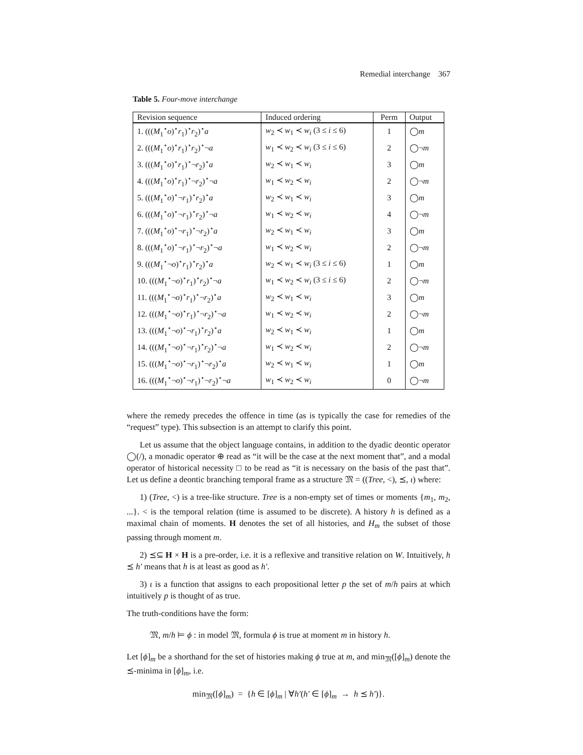Remedial interchange 367
Table 5. Four-move interchange
| Revision sequence | Induced ordering | Perm | Output |
| --- | --- | --- | --- |
| 1. ((( M<sub>1</sub><sup>⋆</sup> o )<sup>⋆</sup> r<sub>1</sub>)<sup>⋆</sup> r<sub>2</sub>)<sup>⋆</sup> a | w<sub>2</sub> ≺ w<sub>1</sub> ≺ w<sub>i</sub> (3 ≤ i ≤ 6) | 1 | ◯ m |
| 2. ((( M<sub>1</sub><sup>⋆</sup> o )<sup>⋆</sup> r<sub>1</sub>)<sup>⋆</sup> r<sub>2</sub>)<sup>⋆</sup>¬ a | w<sub>1</sub> ≺ w<sub>2</sub> ≺ w<sub>i</sub> (3 ≤ i ≤ 6) | 2 | ◯¬ m |
| 3. ((( M<sub>1</sub><sup>⋆</sup> o )<sup>⋆</sup> r<sub>1</sub>)<sup>⋆</sup>¬ r<sub>2</sub>)<sup>⋆</sup> a | w<sub>2</sub> ≺ w<sub>1</sub> ≺ w<sub>i</sub> | 3 | ◯ m |
| 4. ((( M<sub>1</sub><sup>⋆</sup> o )<sup>⋆</sup> r<sub>1</sub>)<sup>⋆</sup>¬ r<sub>2</sub>)<sup>⋆</sup>¬ a | w<sub>1</sub> ≺ w<sub>2</sub> ≺ w<sub>i</sub> | 2 | ◯¬ m |
| 5. ((( M<sub>1</sub><sup>⋆</sup> o )<sup>⋆</sup>¬ r<sub>1</sub>)<sup>⋆</sup> r<sub>2</sub>)<sup>⋆</sup> a | w<sub>2</sub> ≺ w<sub>1</sub> ≺ w<sub>i</sub> | 3 | ◯ m |
| 6. ((( M<sub>1</sub><sup>⋆</sup> o )<sup>⋆</sup>¬ r<sub>1</sub>)<sup>⋆</sup> r<sub>2</sub>)<sup>⋆</sup>¬ a | w<sub>1</sub> ≺ w<sub>2</sub> ≺ w<sub>i</sub> | 4 | ◯¬ m |
| 7. ((( M<sub>1</sub><sup>⋆</sup> o )<sup>⋆</sup>¬ r<sub>1</sub>)<sup>⋆</sup>¬ r<sub>2</sub>)<sup>⋆</sup> a | w<sub>2</sub> ≺ w<sub>1</sub> ≺ w<sub>i</sub> | 3 | ◯ m |
| 8. ((( M<sub>1</sub><sup>⋆</sup> o )<sup>⋆</sup>¬ r<sub>1</sub>)<sup>⋆</sup>¬ r<sub>2</sub>)<sup>⋆</sup>¬ a | w<sub>1</sub> ≺ w<sub>2</sub> ≺ w<sub>i</sub> | 2 | ◯¬ m |
| 9. ((( M<sub>1</sub><sup>⋆</sup>¬ o )<sup>⋆</sup> r<sub>1</sub>)<sup>⋆</sup> r<sub>2</sub>)<sup>⋆</sup> a | w<sub>2</sub> ≺ w<sub>1</sub> ≺ w<sub>i</sub> (3 ≤ i ≤ 6) | 1 | ◯ m |
| 10. ((( M<sub>1</sub><sup>⋆</sup>¬ o )<sup>⋆</sup> r<sub>1</sub>)<sup>⋆</sup> r<sub>2</sub>)<sup>⋆</sup>¬ a | w<sub>1</sub> ≺ w<sub>2</sub> ≺ w<sub>i</sub> (3 ≤ i ≤ 6) | 2 | ◯¬ m |
| 11. ((( M<sub>1</sub><sup>⋆</sup>¬ o )<sup>⋆</sup> r<sub>1</sub>)<sup>⋆</sup>¬ r<sub>2</sub>)<sup>⋆</sup> a | w<sub>2</sub> ≺ w<sub>1</sub> ≺ w<sub>i</sub> | 3 | ◯ m |
| 12. ((( M<sub>1</sub><sup>⋆</sup>¬ o )<sup>⋆</sup> r<sub>1</sub>)<sup>⋆</sup>¬ r<sub>2</sub>)<sup>⋆</sup>¬ a | w<sub>1</sub> ≺ w<sub>2</sub> ≺ w<sub>i</sub> | 2 | ◯¬ m |
| 13. ((( M<sub>1</sub><sup>⋆</sup>¬ o )<sup>⋆</sup>¬ r<sub>1</sub>)<sup>⋆</sup> r<sub>2</sub>)<sup>⋆</sup> a | w<sub>2</sub> ≺ w<sub>1</sub> ≺ w<sub>i</sub> | 1 | ◯ m |
| 14. ((( M<sub>1</sub><sup>⋆</sup>¬ o )<sup>⋆</sup>¬ r<sub>1</sub>)<sup>⋆</sup> r<sub>2</sub>)<sup>⋆</sup>¬ a | w<sub>1</sub> ≺ w<sub>2</sub> ≺ w<sub>i</sub> | 2 | ◯¬ m |
| 15. ((( M<sub>1</sub><sup>⋆</sup>¬ o )<sup>⋆</sup>¬ r<sub>1</sub>)<sup>⋆</sup>¬ r<sub>2</sub>)<sup>⋆</sup> a | w<sub>2</sub> ≺ w<sub>1</sub> ≺ w<sub>i</sub> | 1 | ◯ m |
| 16. ((( M<sub>1</sub><sup>⋆</sup>¬ o )<sup>⋆</sup>¬ r<sub>1</sub>)<sup>⋆</sup>¬ r<sub>2</sub>)<sup>⋆</sup>¬ a | w<sub>1</sub> ≺ w<sub>2</sub> ≺ w<sub>i</sub> | 0 | ◯¬ m |
where the remedy precedes the offence in time (as is typically the case for remedies of the “request” type). This subsection is an attempt to clarify this point.
Let us assume that the object language contains, in addition to the dyadic deontic operator ◯(/), a monadic operator ⊕ read as “it will be the case at the next moment that”, and a modal operator of historical necessity □ to be read as “it is necessary on the basis of the past that”. Let us define a deontic branching temporal frame as a structure 𝔐 = ((Tree, <), ⪯, ι) where:
1) (Tree, <) is a tree-like structure. Tree is a non-empty set of times or moments {m<sub>1</sub>, m<sub>2</sub>, ...}. < is the temporal relation (time is assumed to be discrete). A history h is defined as a maximal chain of moments. H denotes the set of all histories, and H<sub>m</sub> the subset of those passing through moment m.
2) ⪯⊆ H × H is a pre-order, i.e. it is a reflexive and transitive relation on W. Intuitively, h ⪯ h′ means that h is at least as good as h′.
3) ι is a function that assigns to each propositional letter p the set of m/h pairs at which intuitively p is thought of as true.
The truth-conditions have the form:
𝔐, m/h ⊨ ϕ : in model 𝔐, formula ϕ is true at moment m in history h.
Let [ϕ]<sub>m</sub> be a shorthand for the set of histories making ϕ true at m, and min<sub>𝔐</sub>([ϕ]<sub>m</sub>) denote the ⪯-minima in [ϕ]<sub>m</sub>, i.e.
min<sub>𝔐</sub>([ϕ]<sub>m</sub>) = {h ∈ [ϕ]<sub>m</sub> | ∀h′(h′ ∈ [ϕ]<sub>m</sub> → h ⪯ h′)}.